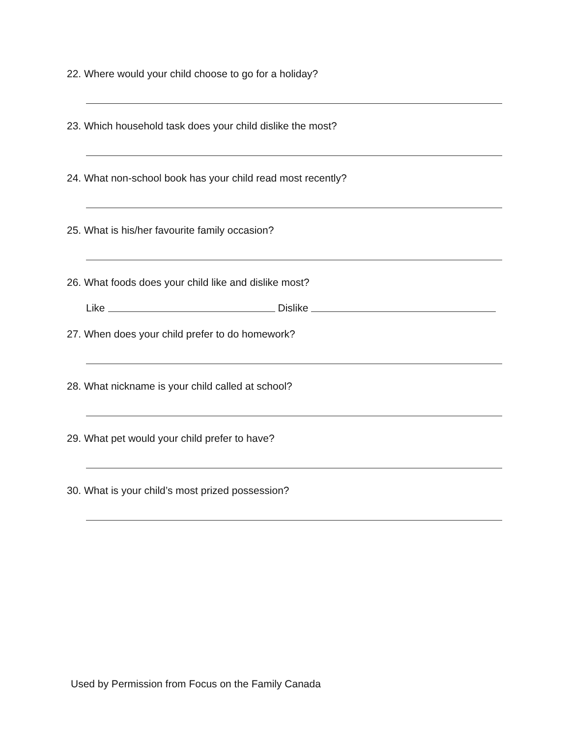22. Where would your child choose to go for a holiday?
23. Which household task does your child dislike the most?
24. What non-school book has your child read most recently?
25. What is his/her favourite family occasion?
26. What foods does your child like and dislike most?
Like Dislike
27. When does your child prefer to do homework?
28. What nickname is your child called at school?
29. What pet would your child prefer to have?
30. What is your child’s most prized possession?
Used by Permission from Focus on the Family Canada